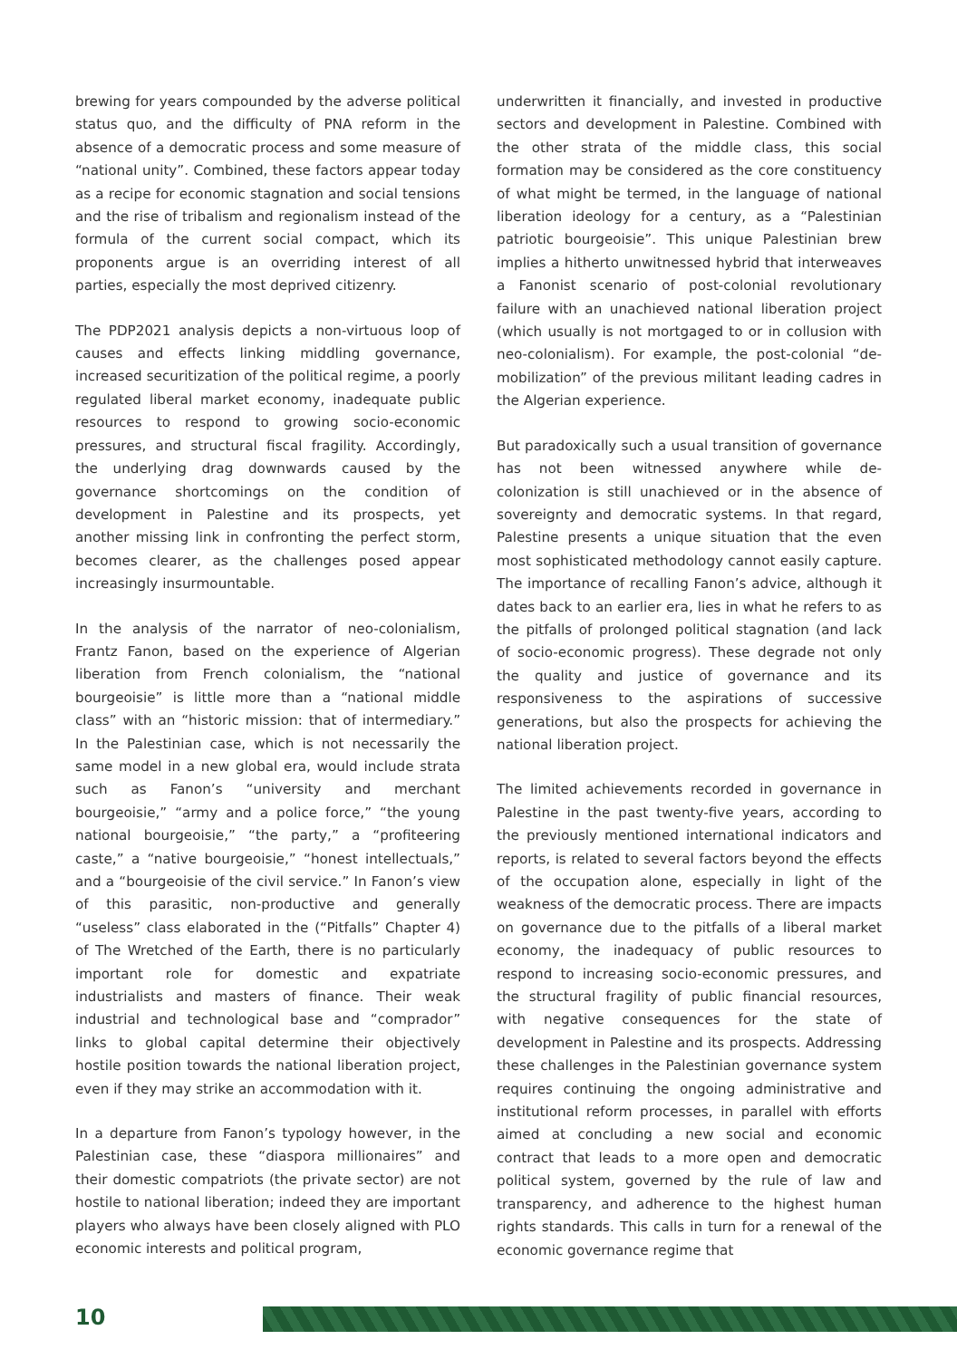brewing for years compounded by the adverse political status quo, and the difficulty of PNA reform in the absence of a democratic process and some measure of “national unity”. Combined, these factors appear today as a recipe for economic stagnation and social tensions and the rise of tribalism and regionalism instead of the formula of the current social compact, which its proponents argue is an overriding interest of all parties, especially the most deprived citizenry.
The PDP2021 analysis depicts a non-virtuous loop of causes and effects linking middling governance, increased securitization of the political regime, a poorly regulated liberal market economy, inadequate public resources to respond to growing socio-economic pressures, and structural fiscal fragility. Accordingly, the underlying drag downwards caused by the governance shortcomings on the condition of development in Palestine and its prospects, yet another missing link in confronting the perfect storm, becomes clearer, as the challenges posed appear increasingly insurmountable.
In the analysis of the narrator of neo-colonialism, Frantz Fanon, based on the experience of Algerian liberation from French colonialism, the “national bourgeoisie” is little more than a “national middle class” with an “historic mission: that of intermediary.” In the Palestinian case, which is not necessarily the same model in a new global era, would include strata such as Fanon’s “university and merchant bourgeoisie,” “army and a police force,” “the young national bourgeoisie,” “the party,” a “profiteering caste,” a “native bourgeoisie,” “honest intellectuals,” and a “bourgeoisie of the civil service.” In Fanon’s view of this parasitic, non-productive and generally “useless” class elaborated in the (“Pitfalls” Chapter 4) of The Wretched of the Earth, there is no particularly important role for domestic and expatriate industrialists and masters of finance. Their weak industrial and technological base and “comprador” links to global capital determine their objectively hostile position towards the national liberation project, even if they may strike an accommodation with it.
In a departure from Fanon’s typology however, in the Palestinian case, these “diaspora millionaires” and their domestic compatriots (the private sector) are not hostile to national liberation; indeed they are important players who always have been closely aligned with PLO economic interests and political program,
underwritten it financially, and invested in productive sectors and development in Palestine. Combined with the other strata of the middle class, this social formation may be considered as the core constituency of what might be termed, in the language of national liberation ideology for a century, as a “Palestinian patriotic bourgeoisie”. This unique Palestinian brew implies a hitherto unwitnessed hybrid that interweaves a Fanonist scenario of post-colonial revolutionary failure with an unachieved national liberation project (which usually is not mortgaged to or in collusion with neo-colonialism). For example, the post-colonial “de-mobilization” of the previous militant leading cadres in the Algerian experience.
But paradoxically such a usual transition of governance has not been witnessed anywhere while de-colonization is still unachieved or in the absence of sovereignty and democratic systems. In that regard, Palestine presents a unique situation that the even most sophisticated methodology cannot easily capture. The importance of recalling Fanon’s advice, although it dates back to an earlier era, lies in what he refers to as the pitfalls of prolonged political stagnation (and lack of socio-economic progress). These degrade not only the quality and justice of governance and its responsiveness to the aspirations of successive generations, but also the prospects for achieving the national liberation project.
The limited achievements recorded in governance in Palestine in the past twenty-five years, according to the previously mentioned international indicators and reports, is related to several factors beyond the effects of the occupation alone, especially in light of the weakness of the democratic process. There are impacts on governance due to the pitfalls of a liberal market economy, the inadequacy of public resources to respond to increasing socio-economic pressures, and the structural fragility of public financial resources, with negative consequences for the state of development in Palestine and its prospects. Addressing these challenges in the Palestinian governance system requires continuing the ongoing administrative and institutional reform processes, in parallel with efforts aimed at concluding a new social and economic contract that leads to a more open and democratic political system, governed by the rule of law and transparency, and adherence to the highest human rights standards. This calls in turn for a renewal of the economic governance regime that
10